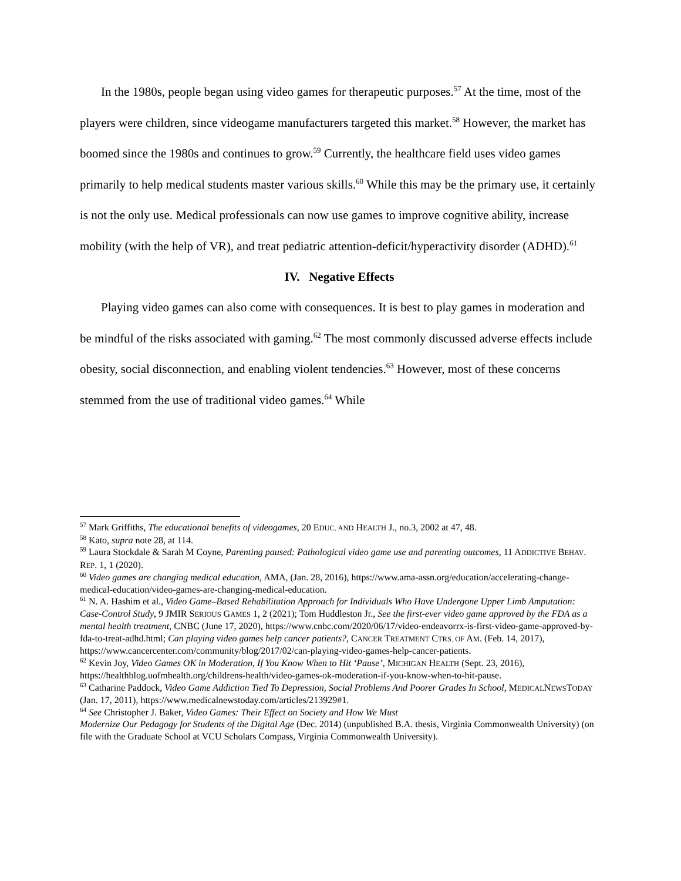In the 1980s, people began using video games for therapeutic purposes.<sup>57</sup> At the time, most of the players were children, since videogame manufacturers targeted this market.<sup>58</sup> However, the market has boomed since the 1980s and continues to grow.<sup>59</sup> Currently, the healthcare field uses video games primarily to help medical students master various skills.<sup>60</sup> While this may be the primary use, it certainly is not the only use. Medical professionals can now use games to improve cognitive ability, increase mobility (with the help of VR), and treat pediatric attention-deficit/hyperactivity disorder (ADHD).<sup>61</sup>
IV. Negative Effects
Playing video games can also come with consequences. It is best to play games in moderation and be mindful of the risks associated with gaming.<sup>62</sup> The most commonly discussed adverse effects include obesity, social disconnection, and enabling violent tendencies.<sup>63</sup> However, most of these concerns stemmed from the use of traditional video games.<sup>64</sup> While
<sup>57</sup> Mark Griffiths, The educational benefits of videogames, 20 EDUC. AND HEALTH J., no.3, 2002 at 47, 48.
<sup>58</sup> Kato, supra note 28, at 114.
<sup>59</sup> Laura Stockdale & Sarah M Coyne, Parenting paused: Pathological video game use and parenting outcomes, 11 ADDICTIVE BEHAV. REP. 1, 1 (2020).
<sup>60</sup> Video games are changing medical education, AMA, (Jan. 28, 2016), https://www.ama-assn.org/education/accelerating-change-medical-education/video-games-are-changing-medical-education.
<sup>61</sup> N. A. Hashim et al., Video Game–Based Rehabilitation Approach for Individuals Who Have Undergone Upper Limb Amputation: Case-Control Study, 9 JMIR SERIOUS GAMES 1, 2 (2021); Tom Huddleston Jr., See the first-ever video game approved by the FDA as a mental health treatment, CNBC (June 17, 2020), https://www.cnbc.com/2020/06/17/video-endeavorrx-is-first-video-game-approved-by-fda-to-treat-adhd.html; Can playing video games help cancer patients?, CANCER TREATMENT CTRS. OF AM. (Feb. 14, 2017), https://www.cancercenter.com/community/blog/2017/02/can-playing-video-games-help-cancer-patients.
<sup>62</sup> Kevin Joy, Video Games OK in Moderation, If You Know When to Hit ‘Pause’, MICHIGAN HEALTH (Sept. 23, 2016), https://healthblog.uofmhealth.org/childrens-health/video-games-ok-moderation-if-you-know-when-to-hit-pause.
<sup>63</sup> Catharine Paddock, Video Game Addiction Tied To Depression, Social Problems And Poorer Grades In School, MEDICALNEWSTODAY (Jan. 17, 2011), https://www.medicalnewstoday.com/articles/213929#1.
<sup>64</sup> See Christopher J. Baker, Video Games: Their Effect on Society and How We Must
Modernize Our Pedagogy for Students of the Digital Age (Dec. 2014) (unpublished B.A. thesis, Virginia Commonwealth University) (on file with the Graduate School at VCU Scholars Compass, Virginia Commonwealth University).